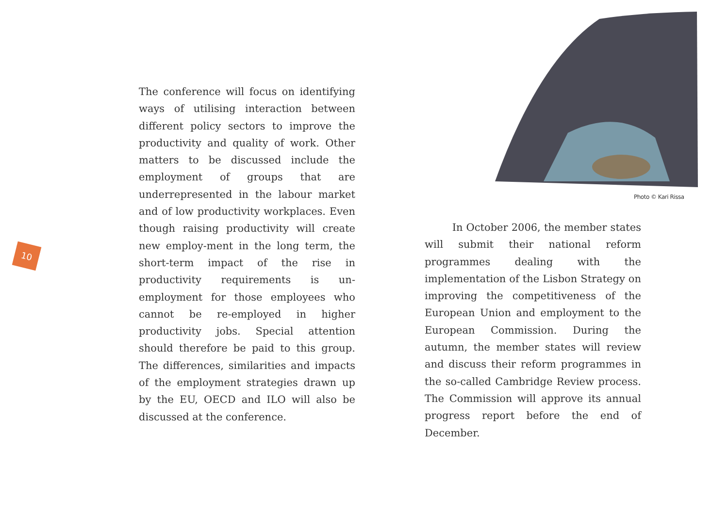10
The conference will focus on identifying ways of utilising interaction between different policy sectors to improve the productivity and quality of work. Other matters to be discussed include the employment of groups that are underrepresented in the labour market and of low productivity workplaces. Even though raising productivity will create new employ-ment in the long term, the short-term impact of the rise in productivity requirements is un-employment for those employees who cannot be re-employed in higher productivity jobs. Special attention should therefore be paid to this group. The differences, similarities and impacts of the employment strategies drawn up by the EU, OECD and ILO will also be discussed at the conference.
Photo © Kari Rissa
In October 2006, the member states will submit their national reform programmes dealing with the implementation of the Lisbon Strategy on improving the competitiveness of the European Union and employment to the European Commission. During the autumn, the member states will review and discuss their reform programmes in the so-called Cambridge Review process. The Commission will approve its annual progress report before the end of December.